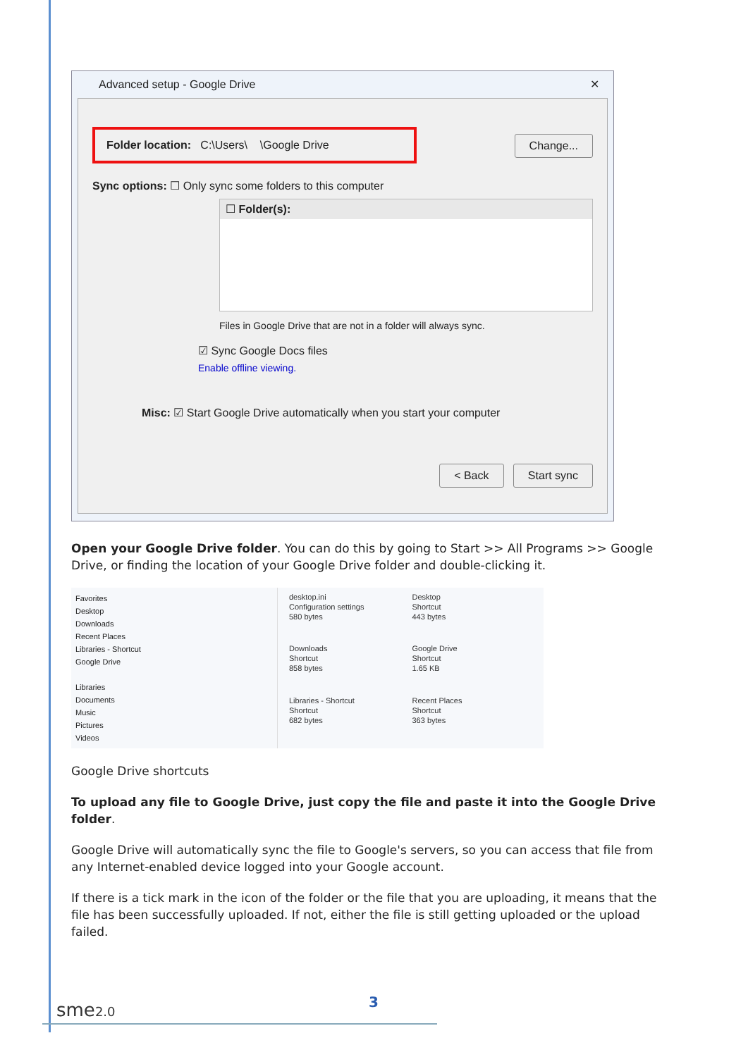Advanced setup - Google Drive ✕
Folder location: C:\Users\ \Google Drive Change...
Sync options: ☐ Only sync some folders to this computer
☐ Folder(s):
Files in Google Drive that are not in a folder will always sync.
☑ Sync Google Docs files
Enable offline viewing.
Misc: ☑ Start Google Drive automatically when you start your computer
< Back Start sync
Open your Google Drive folder. You can do this by going to Start >> All Programs >> Google Drive, or finding the location of your Google Drive folder and double-clicking it.
Favorites
Desktop
Downloads
Recent Places
Libraries - Shortcut
Google Drive
Libraries
Documents
Music
Pictures
Videos
desktop.ini
Configuration settings
580 bytes
Desktop
Shortcut
443 bytes
Downloads
Shortcut
858 bytes
Google Drive
Shortcut
1.65 KB
Libraries - Shortcut
Shortcut
682 bytes
Recent Places
Shortcut
363 bytes
Google Drive shortcuts
To upload any file to Google Drive, just copy the file and paste it into the Google Drive folder.
Google Drive will automatically sync the file to Google's servers, so you can access that file from any Internet-enabled device logged into your Google account.
If there is a tick mark in the icon of the folder or the file that you are uploading, it means that the file has been successfully uploaded. If not, either the file is still getting uploaded or the upload failed.
sme2.0 3